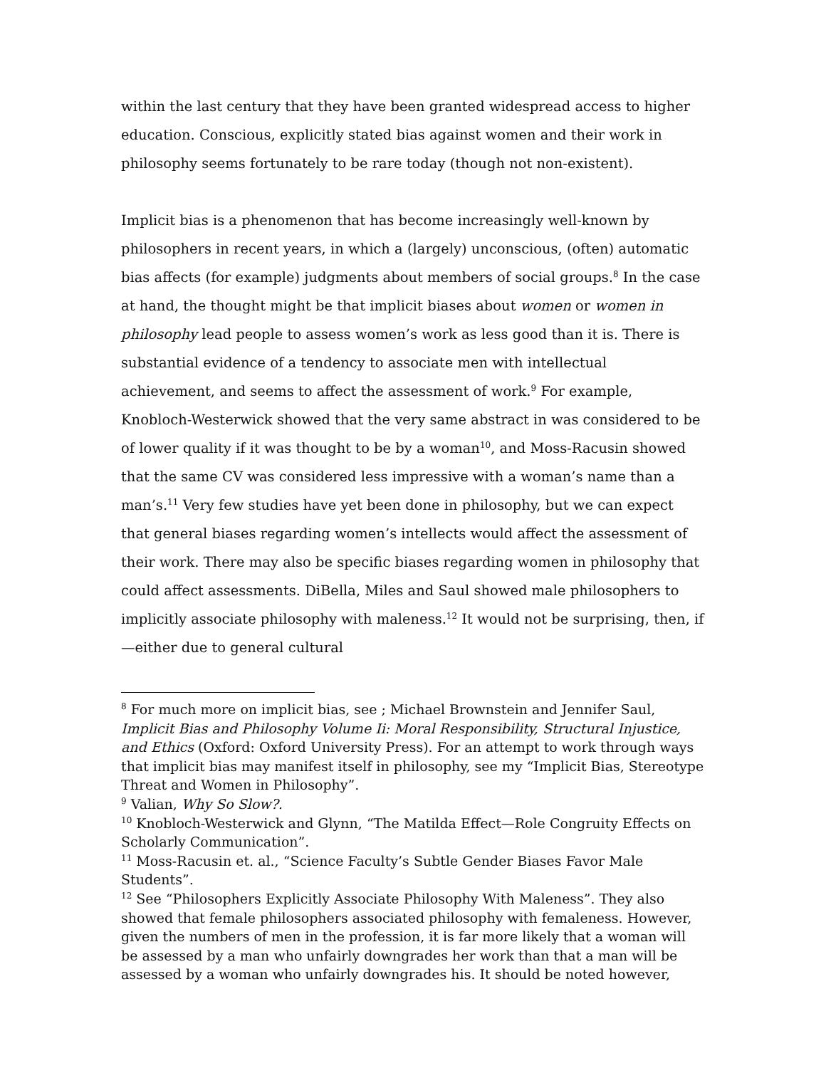within the last century that they have been granted widespread access to higher education. Conscious, explicitly stated bias against women and their work in philosophy seems fortunately to be rare today (though not non-existent).
Implicit bias is a phenomenon that has become increasingly well-known by philosophers in recent years, in which a (largely) unconscious, (often) automatic bias affects (for example) judgments about members of social groups.<sup>8</sup> In the case at hand, the thought might be that implicit biases about women or women in philosophy lead people to assess women’s work as less good than it is. There is substantial evidence of a tendency to associate men with intellectual achievement, and seems to affect the assessment of work.<sup>9</sup> For example, Knobloch-Westerwick showed that the very same abstract in was considered to be of lower quality if it was thought to be by a woman<sup>10</sup>, and Moss-Racusin showed that the same CV was considered less impressive with a woman’s name than a man’s.<sup>11</sup> Very few studies have yet been done in philosophy, but we can expect that general biases regarding women’s intellects would affect the assessment of their work. There may also be specific biases regarding women in philosophy that could affect assessments. DiBella, Miles and Saul showed male philosophers to implicitly associate philosophy with maleness.<sup>12</sup> It would not be surprising, then, if—either due to general cultural
<sup>8</sup> For much more on implicit bias, see ; Michael Brownstein and Jennifer Saul, Implicit Bias and Philosophy Volume Ii: Moral Responsibility, Structural Injustice, and Ethics (Oxford: Oxford University Press). For an attempt to work through ways that implicit bias may manifest itself in philosophy, see my “Implicit Bias, Stereotype Threat and Women in Philosophy”.
<sup>9</sup> Valian, Why So Slow?.
<sup>10</sup> Knobloch-Westerwick and Glynn, “The Matilda Effect—Role Congruity Effects on Scholarly Communication”.
<sup>11</sup> Moss-Racusin et. al., “Science Faculty’s Subtle Gender Biases Favor Male Students”.
<sup>12</sup> See “Philosophers Explicitly Associate Philosophy With Maleness”. They also showed that female philosophers associated philosophy with femaleness. However, given the numbers of men in the profession, it is far more likely that a woman will be assessed by a man who unfairly downgrades her work than that a man will be assessed by a woman who unfairly downgrades his. It should be noted however,